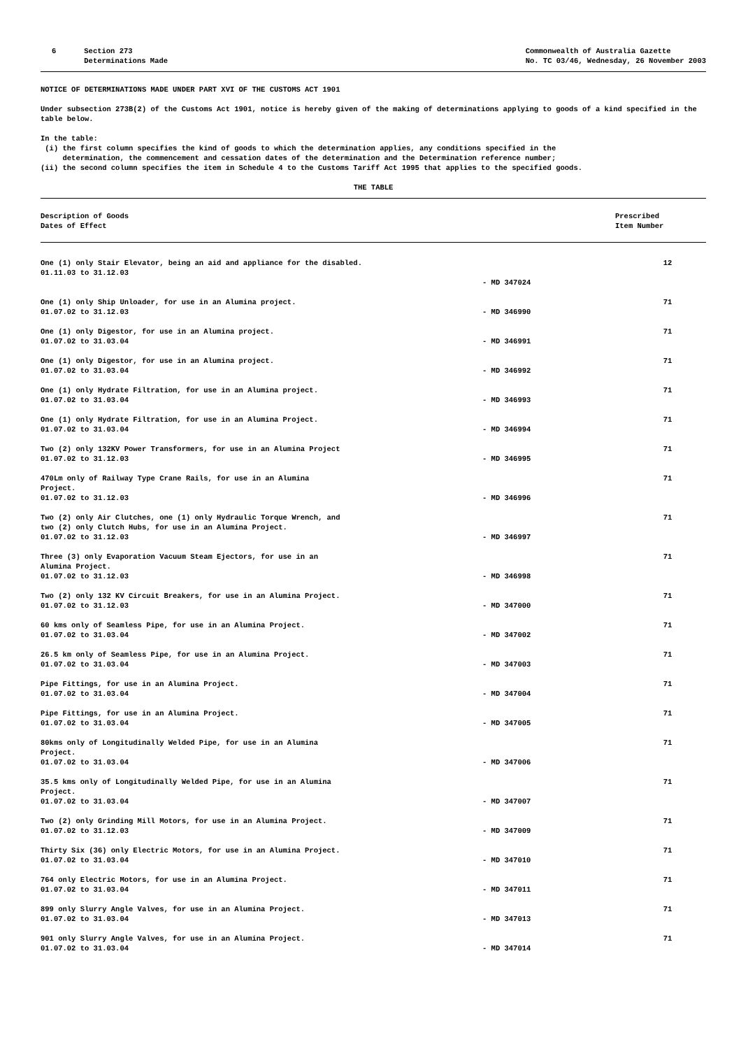6 Section 273
Determinations Made
Commonwealth of Australia Gazette
No. TC 03/46, Wednesday, 26 November 2003
NOTICE OF DETERMINATIONS MADE UNDER PART XVI OF THE CUSTOMS ACT 1901
Under subsection 273B(2) of the Customs Act 1901, notice is hereby given of the making of determinations applying to goods of a kind specified in the table below.
In the table:
(i) the first column specifies the kind of goods to which the determination applies, any conditions specified in the
determination, the commencement and cessation dates of the determination and the Determination reference number;
(ii) the second column specifies the item in Schedule 4 to the Customs Tariff Act 1995 that applies to the specified goods.
THE TABLE
| Description of Goods Dates of Effect | | Prescribed Item Number |
| --- | --- | --- |
| One (1) only Stair Elevator, being an aid and appliance for the disabled. 01.11.03 to 31.12.03 | - MD 347024 | 12 |
| One (1) only Ship Unloader, for use in an Alumina project. 01.07.02 to 31.12.03 | - MD 346990 | 71 |
| One (1) only Digestor, for use in an Alumina project. 01.07.02 to 31.03.04 | - MD 346991 | 71 |
| One (1) only Digestor, for use in an Alumina project. 01.07.02 to 31.03.04 | - MD 346992 | 71 |
| One (1) only Hydrate Filtration, for use in an Alumina project. 01.07.02 to 31.03.04 | - MD 346993 | 71 |
| One (1) only Hydrate Filtration, for use in an Alumina Project. 01.07.02 to 31.03.04 | - MD 346994 | 71 |
| Two (2) only 132KV Power Transformers, for use in an Alumina Project 01.07.02 to 31.12.03 | - MD 346995 | 71 |
| 470Lm only of Railway Type Crane Rails, for use in an Alumina Project. 01.07.02 to 31.12.03 | - MD 346996 | 71 |
| Two (2) only Air Clutches, one (1) only Hydraulic Torque Wrench, and two (2) only Clutch Hubs, for use in an Alumina Project. 01.07.02 to 31.12.03 | - MD 346997 | 71 |
| Three (3) only Evaporation Vacuum Steam Ejectors, for use in an Alumina Project. 01.07.02 to 31.12.03 | - MD 346998 | 71 |
| Two (2) only 132 KV Circuit Breakers, for use in an Alumina Project. 01.07.02 to 31.12.03 | - MD 347000 | 71 |
| 60 kms only of Seamless Pipe, for use in an Alumina Project. 01.07.02 to 31.03.04 | - MD 347002 | 71 |
| 26.5 km only of Seamless Pipe, for use in an Alumina Project. 01.07.02 to 31.03.04 | - MD 347003 | 71 |
| Pipe Fittings, for use in an Alumina Project. 01.07.02 to 31.03.04 | - MD 347004 | 71 |
| Pipe Fittings, for use in an Alumina Project. 01.07.02 to 31.03.04 | - MD 347005 | 71 |
| 80kms only of Longitudinally Welded Pipe, for use in an Alumina Project. 01.07.02 to 31.03.04 | - MD 347006 | 71 |
| 35.5 kms only of Longitudinally Welded Pipe, for use in an Alumina Project. 01.07.02 to 31.03.04 | - MD 347007 | 71 |
| Two (2) only Grinding Mill Motors, for use in an Alumina Project. 01.07.02 to 31.12.03 | - MD 347009 | 71 |
| Thirty Six (36) only Electric Motors, for use in an Alumina Project. 01.07.02 to 31.03.04 | - MD 347010 | 71 |
| 764 only Electric Motors, for use in an Alumina Project. 01.07.02 to 31.03.04 | - MD 347011 | 71 |
| 899 only Slurry Angle Valves, for use in an Alumina Project. 01.07.02 to 31.03.04 | - MD 347013 | 71 |
| 901 only Slurry Angle Valves, for use in an Alumina Project. 01.07.02 to 31.03.04 | - MD 347014 | 71 |